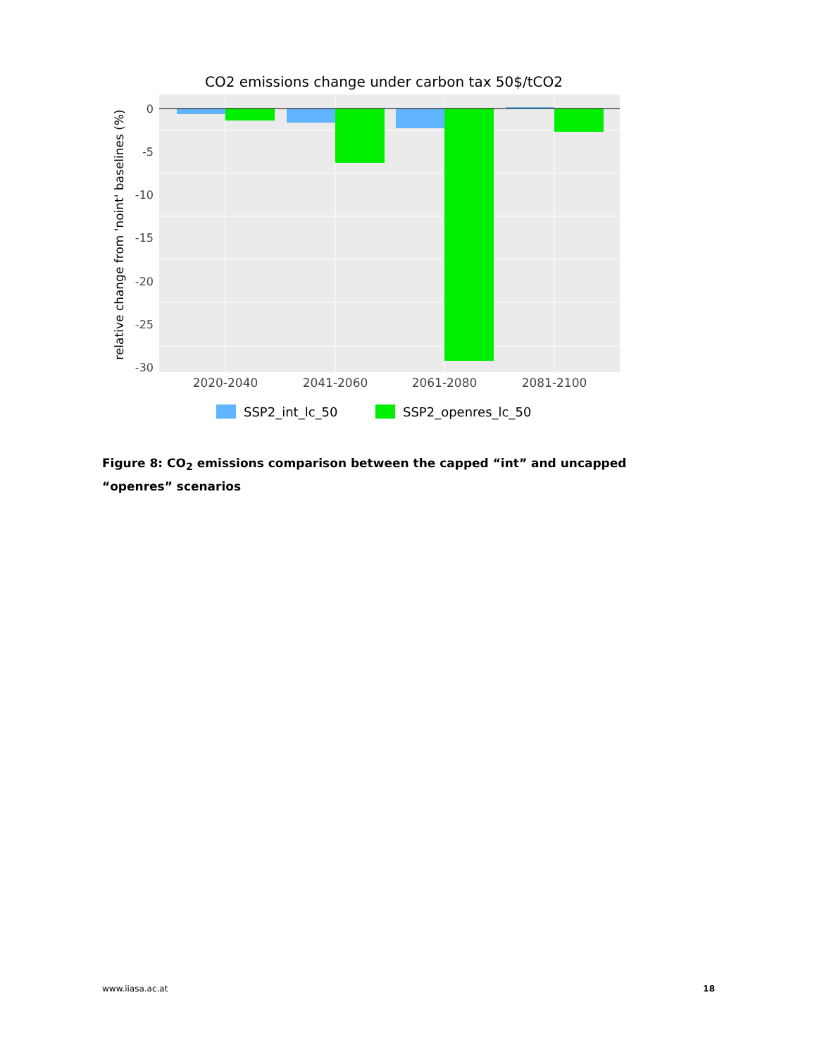CO2 emissions change under carbon tax 50$/tCO2
0
-5
-10
-15
-20
-25
-30
2020-2040
2041-2060
2061-2080
2081-2100
relative change from 'noint' baselines (%)
SSP2_int_lc_50
SSP2_openres_lc_50
Figure 8: CO<sub>2</sub> emissions comparison between the capped “int” and uncapped “openres” scenarios
www.iiasa.ac.at 18